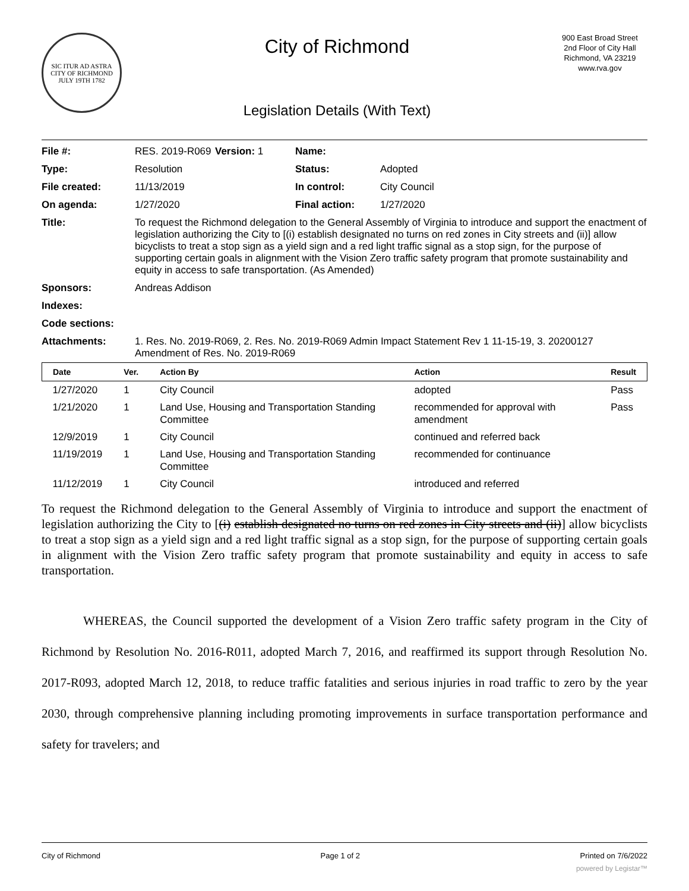SIC ITUR AD ASTRA
CITY OF RICHMOND
JULY 19TH 1782
City of Richmond
Legislation Details (With Text)
900 East Broad Street
2nd Floor of City Hall
Richmond, VA 23219
www.rva.gov
| File #: | RES. 2019-R069 | Version: 1 | Name: | |
| Type: | Resolution | | Status: | Adopted |
| File created: | 11/13/2019 | | In control: | City Council |
| On agenda: | 1/27/2020 | | Final action: | 1/27/2020 |
| Title: | To request the Richmond delegation to the General Assembly of Virginia to introduce and support the enactment of legislation authorizing the City to [(i) establish designated no turns on red zones in City streets and (ii)] allow bicyclists to treat a stop sign as a yield sign and a red light traffic signal as a stop sign, for the purpose of supporting certain goals in alignment with the Vision Zero traffic safety program that promote sustainability and equity in access to safe transportation. (As Amended) | | | |
| Sponsors: | Andreas Addison | | | |
| Indexes: | | | | |
| Code sections: | | | | |
| Attachments: | 1. Res. No. 2019-R069, 2. Res. No. 2019-R069 Admin Impact Statement Rev 1 11-15-19, 3. 20200127 Amendment of Res. No. 2019-R069 | | | |
| Date | Ver. | Action By | Action | Result |
| --- | --- | --- | --- | --- |
| 1/27/2020 | 1 | City Council | adopted | Pass |
| 1/21/2020 | 1 | Land Use, Housing and Transportation Standing Committee | recommended for approval with amendment | Pass |
| 12/9/2019 | 1 | City Council | continued and referred back | |
| 11/19/2019 | 1 | Land Use, Housing and Transportation Standing Committee | recommended for continuance | |
| 11/12/2019 | 1 | City Council | introduced and referred | |
To request the Richmond delegation to the General Assembly of Virginia to introduce and support the enactment of legislation authorizing the City to [(i) establish designated no turns on red zones in City streets and (ii)] allow bicyclists to treat a stop sign as a yield sign and a red light traffic signal as a stop sign, for the purpose of supporting certain goals in alignment with the Vision Zero traffic safety program that promote sustainability and equity in access to safe transportation.
WHEREAS, the Council supported the development of a Vision Zero traffic safety program in the City of Richmond by Resolution No. 2016-R011, adopted March 7, 2016, and reaffirmed its support through Resolution No. 2017-R093, adopted March 12, 2018, to reduce traffic fatalities and serious injuries in road traffic to zero by the year 2030, through comprehensive planning including promoting improvements in surface transportation performance and safety for travelers; and
City of Richmond Page 1 of 2 Printed on 7/6/2022
powered by Legistar™